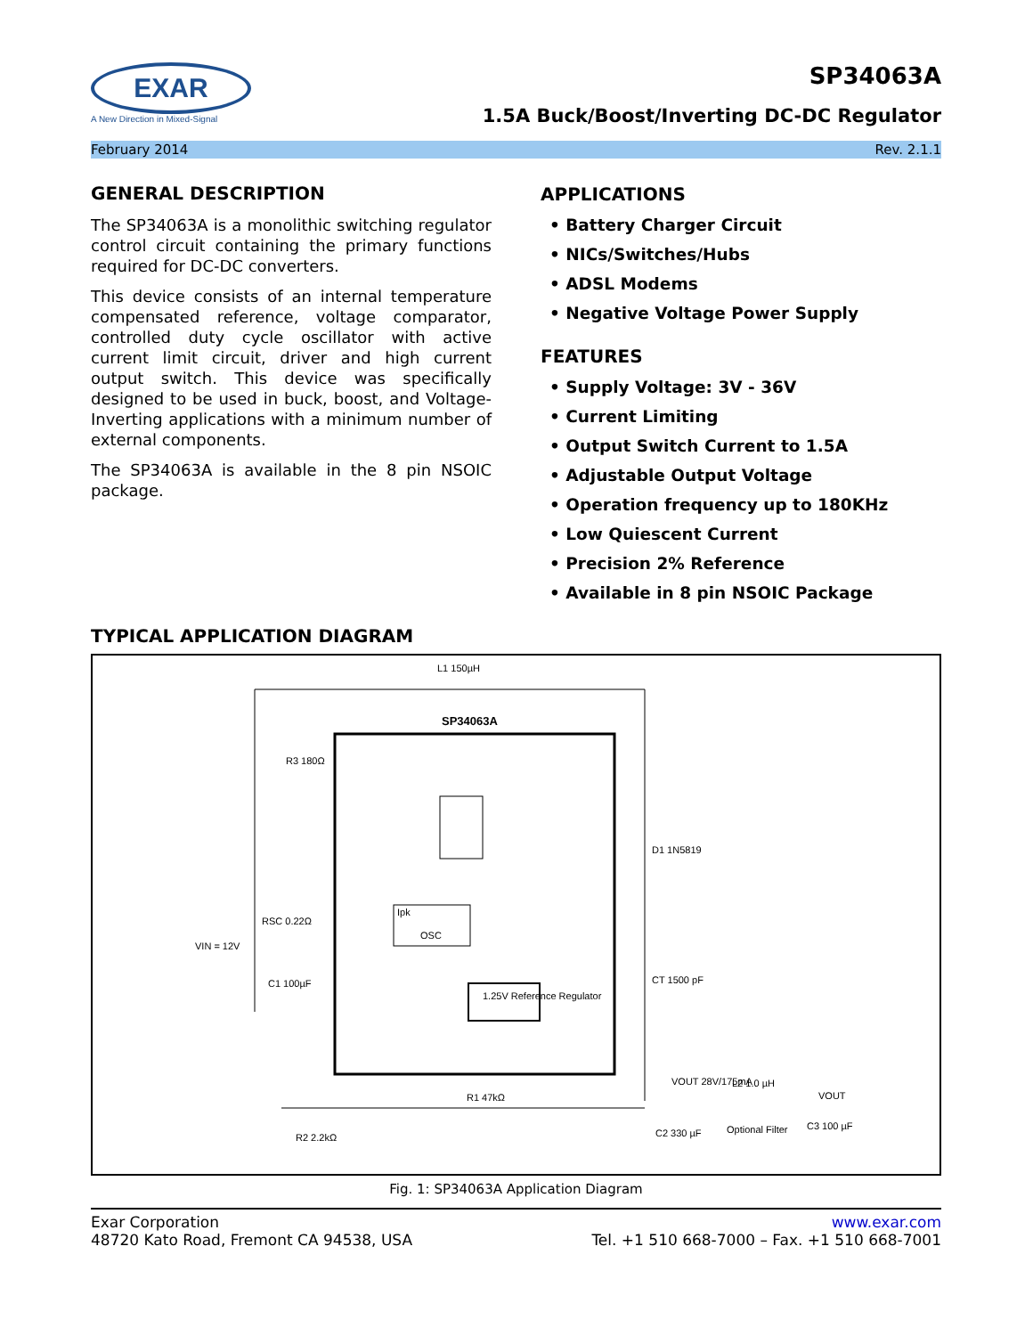EXAR
A New Direction in Mixed-Signal
SP34063A
1.5A Buck/Boost/Inverting DC-DC Regulator
February 2014 Rev. 2.1.1
GENERAL DESCRIPTION
The SP34063A is a monolithic switching regulator control circuit containing the primary functions required for DC-DC converters.
This device consists of an internal temperature compensated reference, voltage comparator, controlled duty cycle oscillator with active current limit circuit, driver and high current output switch. This device was specifically designed to be used in buck, boost, and Voltage-Inverting applications with a minimum number of external components.
The SP34063A is available in the 8 pin NSOIC package.
APPLICATIONS
• Battery Charger Circuit
• NICs/Switches/Hubs
• ADSL Modems
• Negative Voltage Power Supply
FEATURES
• Supply Voltage: 3V - 36V
• Current Limiting
• Output Switch Current to 1.5A
• Adjustable Output Voltage
• Operation frequency up to 180KHz
• Low Quiescent Current
• Precision 2% Reference
• Available in 8 pin NSOIC Package
TYPICAL APPLICATION DIAGRAM
SP34063A
L1 150µH
R3 180Ω
RSC 0.22Ω
VIN = 12V
C1 100µF
D1 1N5819
CT 1500 pF
1.25V Reference Regulator
R1 47kΩ
R2 2.2kΩ
VOUT 28V/175mA
L2 1.0 µH
VOUT
C2 330 µF
Optional Filter
C3 100 µF
OSC
Ipk
Fig. 1: SP34063A Application Diagram
Exar Corporation
48720 Kato Road, Fremont CA 94538, USA
www.exar.com
Tel. +1 510 668-7000 – Fax. +1 510 668-7001